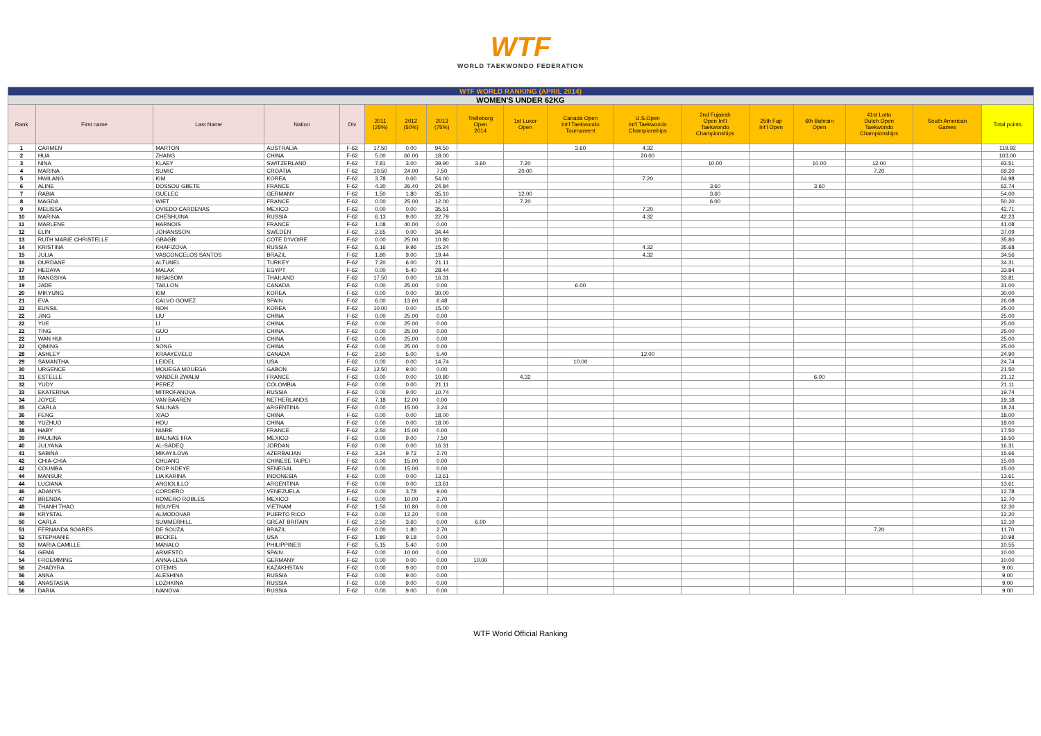WTF
WORLD TAEKWONDO FEDERATION
| WTF WORLD RANKING (APRIL 2014) | | | | | | | | | | | | | | | | | |
| WOMEN'S UNDER 62KG | | | | | | | | | | | | | | | | | |
| Rank | First name | Last Name | Nation | Div | 2011 (25%) | 2012 (50%) | 2013 (75%) | Trelleborg Open 2014 | 1st Luxor Open | Canada Open Int'l Taekwondo Tournament | U.S.Open Int'l Taekwondo Championships | 2nd Fujairah Open Int'l Taekwondo Championships | 25th Fajr Int'l Open | 6th Bahrain Open | 41st Lotto Dutch Open Taekwondo Championships | South American Games | Total points |
| 1 | CARMEN | MARTON | AUSTRALIA | F-62 | 17.50 | 0.00 | 94.50 | | | 3.60 | 4.32 | | | | | | 119.92 |
| 2 | HUA | ZHANG | CHINA | F-62 | 5.00 | 60.00 | 18.00 | | | | 20.00 | | | | | | 103.00 |
| 3 | NINA | KLAEY | SWITZERLAND | F-62 | 7.81 | 3.00 | 39.90 | 3.60 | 7.20 | | | 10.00 | | 10.00 | 12.00 | | 93.51 |
| 4 | MARINA | SUMIC | CROATIA | F-62 | 10.50 | 24.00 | 7.50 | | 20.00 | | | | | | 7.20 | | 69.20 |
| 5 | HWILANG | KIM | KOREA | F-62 | 3.78 | 0.00 | 54.00 | | | | 7.20 | | | | | | 64.98 |
| 6 | ALINE | DOSSOU GBETE | FRANCE | F-62 | 4.30 | 26.40 | 24.84 | | | | | 3.60 | | 3.60 | | | 62.74 |
| 7 | RABIA | GUELEC | GERMANY | F-62 | 1.50 | 1.80 | 35.10 | | 12.00 | | | 3.60 | | | | | 54.00 |
| 8 | MAGDA | WIET | FRANCE | F-62 | 0.00 | 25.00 | 12.00 | | 7.20 | | | 6.00 | | | | | 50.20 |
| 9 | MELISSA | OVIEDO CARDENAS | MEXICO | F-62 | 0.00 | 0.00 | 35.51 | | | | 7.20 | | | | | | 42.71 |
| 10 | MARINA | CHESHUINA | RUSSIA | F-62 | 6.13 | 9.00 | 22.79 | | | | 4.32 | | | | | | 42.23 |
| 11 | MARLENE | HARNOIS | FRANCE | F-62 | 1.08 | 40.00 | 0.00 | | | | | | | | | | 41.08 |
| 12 | ELIN | JOHANSSON | SWEDEN | F-62 | 2.65 | 0.00 | 34.44 | | | | | | | | | | 37.09 |
| 13 | RUTH MARIE CHRISTELLE | GBAGBI | COTE D'IVOIRE | F-62 | 0.00 | 25.00 | 10.80 | | | | | | | | | | 35.80 |
| 14 | KRISTINA | KHAFIZOVA | RUSSIA | F-62 | 6.16 | 9.96 | 15.24 | | | | 4.32 | | | | | | 35.68 |
| 15 | JULIA | VASCONCELOS SANTOS | BRAZIL | F-62 | 1.80 | 9.00 | 19.44 | | | | 4.32 | | | | | | 34.56 |
| 16 | DURDANE | ALTUNEL | TURKEY | F-62 | 7.20 | 6.00 | 21.11 | | | | | | | | | | 34.31 |
| 17 | HEDAYA | MALAK | EGYPT | F-62 | 0.00 | 5.40 | 28.44 | | | | | | | | | | 33.84 |
| 18 | RANGSIYA | NISAISOM | THAILAND | F-62 | 17.50 | 0.00 | 16.31 | | | | | | | | | | 33.81 |
| 19 | JADE | TAILLON | CANADA | F-62 | 0.00 | 25.00 | 0.00 | | | 6.00 | | | | | | | 31.00 |
| 20 | MIKYUNG | KIM | KOREA | F-62 | 0.00 | 0.00 | 30.00 | | | | | | | | | | 30.00 |
| 21 | EVA | CALVO GOMEZ | SPAIN | F-62 | 6.00 | 13.60 | 6.48 | | | | | | | | | | 26.08 |
| 22 | EUNSIL | NOH | KOREA | F-62 | 10.00 | 0.00 | 15.00 | | | | | | | | | | 25.00 |
| 22 | JING | LIU | CHINA | F-62 | 0.00 | 25.00 | 0.00 | | | | | | | | | | 25.00 |
| 22 | YUE | LI | CHINA | F-62 | 0.00 | 25.00 | 0.00 | | | | | | | | | | 25.00 |
| 22 | TING | GUO | CHINA | F-62 | 0.00 | 25.00 | 0.00 | | | | | | | | | | 25.00 |
| 22 | WAN HUI | LI | CHINA | F-62 | 0.00 | 25.00 | 0.00 | | | | | | | | | | 25.00 |
| 22 | QIMING | SONG | CHINA | F-62 | 0.00 | 25.00 | 0.00 | | | | | | | | | | 25.00 |
| 28 | ASHLEY | KRAAYEVELD | CANADA | F-62 | 2.50 | 5.00 | 5.40 | | | | 12.00 | | | | | | 24.90 |
| 29 | SAMANTHA | LEIDEL | USA | F-62 | 0.00 | 0.00 | 14.74 | | | 10.00 | | | | | | | 24.74 |
| 30 | URGENCE | MOUEGA MOUEGA | GABON | F-62 | 12.50 | 9.00 | 0.00 | | | | | | | | | | 21.50 |
| 31 | ESTELLE | VANDER ZWALM | FRANCE | F-62 | 0.00 | 0.00 | 10.80 | | 4.32 | | | | | 6.00 | | | 21.12 |
| 32 | YUDY | PEREZ | COLOMBIA | F-62 | 0.00 | 0.00 | 21.11 | | | | | | | | | | 21.11 |
| 33 | EKATERINA | MITROFANOVA | RUSSIA | F-62 | 0.00 | 9.00 | 10.74 | | | | | | | | | | 19.74 |
| 34 | JOYCE | VAN BAAREN | NETHERLANDS | F-62 | 7.18 | 12.00 | 0.00 | | | | | | | | | | 19.18 |
| 35 | CARLA | SALINAS | ARGENTINA | F-62 | 0.00 | 15.00 | 3.24 | | | | | | | | | | 18.24 |
| 36 | FENG | XIAO | CHINA | F-62 | 0.00 | 0.00 | 18.00 | | | | | | | | | | 18.00 |
| 36 | YUZHUO | HOU | CHINA | F-62 | 0.00 | 0.00 | 18.00 | | | | | | | | | | 18.00 |
| 38 | HABY | NIARE | FRANCE | F-62 | 2.50 | 15.00 | 0.00 | | | | | | | | | | 17.50 |
| 39 | PAULINA | BALINAS IIRA | MEXICO | F-62 | 0.00 | 9.00 | 7.50 | | | | | | | | | | 16.50 |
| 40 | JULYANA | AL-SADEQ | JORDAN | F-62 | 0.00 | 0.00 | 16.31 | | | | | | | | | | 16.31 |
| 41 | SABINA | MIKAYILOVA | AZERBAIJAN | F-62 | 3.24 | 9.72 | 2.70 | | | | | | | | | | 15.66 |
| 42 | CHIA-CHIA | CHUANG | CHINESE TAIPEI | F-62 | 0.00 | 15.00 | 0.00 | | | | | | | | | | 15.00 |
| 42 | COUMBA | DIOP NDEYE | SENEGAL | F-62 | 0.00 | 15.00 | 0.00 | | | | | | | | | | 15.00 |
| 44 | MANSUR | LIA KARINA | INDONESIA | F-62 | 0.00 | 0.00 | 13.61 | | | | | | | | | | 13.61 |
| 44 | LUCIANA | ANGIOLILLO | ARGENTINA | F-62 | 0.00 | 0.00 | 13.61 | | | | | | | | | | 13.61 |
| 46 | ADANYS | CORDERO | VENEZUELA | F-62 | 0.00 | 3.78 | 9.00 | | | | | | | | | | 12.78 |
| 47 | BRENDA | ROMERO ROBLES | MEXICO | F-62 | 0.00 | 10.00 | 2.70 | | | | | | | | | | 12.70 |
| 48 | THANH THAO | NGUYEN | VIETNAM | F-62 | 1.50 | 10.80 | 0.00 | | | | | | | | | | 12.30 |
| 49 | KRYSTAL | ALMODOVAR | PUERTO RICO | F-62 | 0.00 | 12.20 | 0.00 | | | | | | | | | | 12.20 |
| 50 | CARLA | SUMMERHILL | GREAT BRITAIN | F-62 | 2.50 | 3.60 | 0.00 | 6.00 | | | | | | | | | 12.10 |
| 51 | FERNANDA SOARES | DE SOUZA | BRAZIL | F-62 | 0.00 | 1.80 | 2.70 | | | | | | | | 7.20 | | 11.70 |
| 52 | STEPHANIE | BECKEL | USA | F-62 | 1.80 | 9.18 | 0.00 | | | | | | | | | | 10.98 |
| 53 | MARIA CAMILLE | MANALO | PHILIPPINES | F-62 | 5.15 | 5.40 | 0.00 | | | | | | | | | | 10.55 |
| 54 | GEMA | ARMESTO | SPAIN | F-62 | 0.00 | 10.00 | 0.00 | | | | | | | | | | 10.00 |
| 54 | FROEMMING | ANNA-LENA | GERMANY | F-62 | 0.00 | 0.00 | 0.00 | 10.00 | | | | | | | | | 10.00 |
| 56 | ZHADYRA | OTEMIS | KAZAKHSTAN | F-62 | 0.00 | 9.00 | 0.00 | | | | | | | | | | 9.00 |
| 56 | ANNA | ALESHINA | RUSSIA | F-62 | 0.00 | 9.00 | 0.00 | | | | | | | | | | 9.00 |
| 56 | ANASTASIA | LOZHKINA | RUSSIA | F-62 | 0.00 | 9.00 | 0.00 | | | | | | | | | | 9.00 |
| 56 | DARIA | IVANOVA | RUSSIA | F-62 | 0.00 | 9.00 | 0.00 | | | | | | | | | | 9.00 |
WTF World Official Ranking